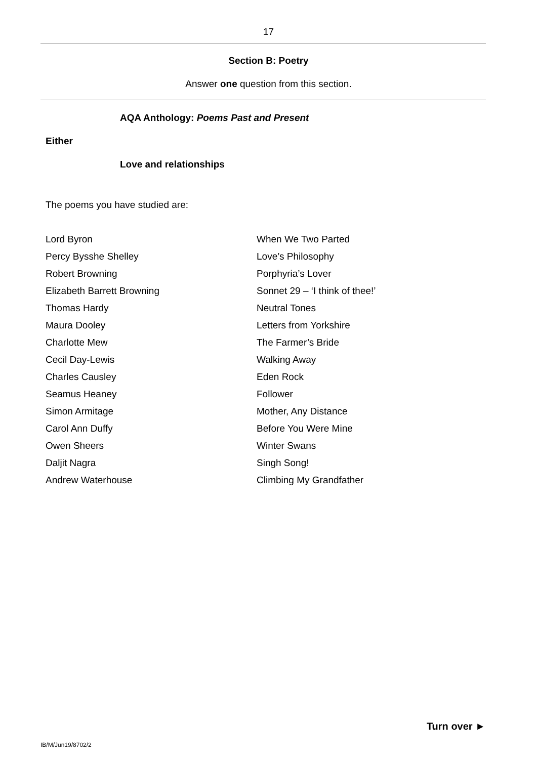17
Section B: Poetry
Answer one question from this section.
AQA Anthology: Poems Past and Present
Either
Love and relationships
The poems you have studied are:
| Lord Byron | When We Two Parted |
| Percy Bysshe Shelley | Love’s Philosophy |
| Robert Browning | Porphyria’s Lover |
| Elizabeth Barrett Browning | Sonnet 29 – ‘I think of thee!’ |
| Thomas Hardy | Neutral Tones |
| Maura Dooley | Letters from Yorkshire |
| Charlotte Mew | The Farmer’s Bride |
| Cecil Day-Lewis | Walking Away |
| Charles Causley | Eden Rock |
| Seamus Heaney | Follower |
| Simon Armitage | Mother, Any Distance |
| Carol Ann Duffy | Before You Were Mine |
| Owen Sheers | Winter Swans |
| Daljit Nagra | Singh Song! |
| Andrew Waterhouse | Climbing My Grandfather |
Turn over ►
IB/M/Jun19/8702/2